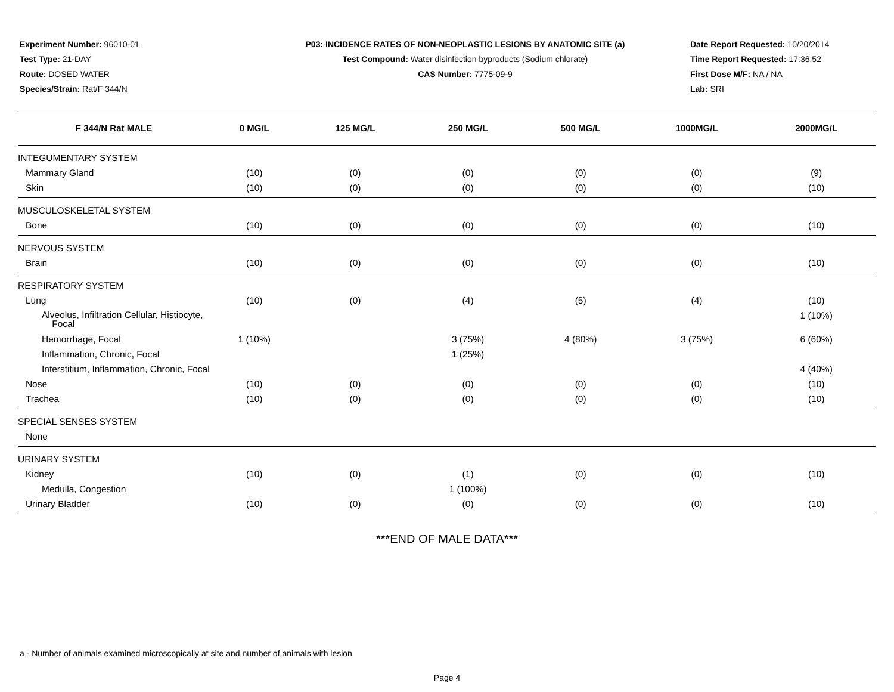Experiment Number: 96010-01
Test Type: 21-DAY
Route: DOSED WATER
Species/Strain: Rat/F 344/N
P03: INCIDENCE RATES OF NON-NEOPLASTIC LESIONS BY ANATOMIC SITE (a)
Test Compound: Water disinfection byproducts (Sodium chlorate)
CAS Number: 7775-09-9
Date Report Requested: 10/20/2014
Time Report Requested: 17:36:52
First Dose M/F: NA / NA
Lab: SRI
| F 344/N Rat MALE | 0 MG/L | 125 MG/L | 250 MG/L | 500 MG/L | 1000MG/L | 2000MG/L |
| --- | --- | --- | --- | --- | --- | --- |
| INTEGUMENTARY SYSTEM | | | | | | |
| Mammary Gland | (10) | (0) | (0) | (0) | (0) | (9) |
| Skin | (10) | (0) | (0) | (0) | (0) | (10) |
| MUSCULOSKELETAL SYSTEM | | | | | | |
| Bone | (10) | (0) | (0) | (0) | (0) | (10) |
| NERVOUS SYSTEM | | | | | | |
| Brain | (10) | (0) | (0) | (0) | (0) | (10) |
| RESPIRATORY SYSTEM | | | | | | |
| Lung | (10) | (0) | (4) | (5) | (4) | (10) |
| Alveolus, Infiltration Cellular, Histiocyte, Focal | | | | | | 1 (10%) |
| Hemorrhage, Focal | 1 (10%) | | 3 (75%) | 4 (80%) | 3 (75%) | 6 (60%) |
| Inflammation, Chronic, Focal | | | 1 (25%) | | | |
| Interstitium, Inflammation, Chronic, Focal | | | | | | 4 (40%) |
| Nose | (10) | (0) | (0) | (0) | (0) | (10) |
| Trachea | (10) | (0) | (0) | (0) | (0) | (10) |
| SPECIAL SENSES SYSTEM | | | | | | |
| None | | | | | | |
| URINARY SYSTEM | | | | | | |
| Kidney | (10) | (0) | (1) | (0) | (0) | (10) |
| Medulla, Congestion | | | 1 (100%) | | | |
| Urinary Bladder | (10) | (0) | (0) | (0) | (0) | (10) |
***END OF MALE DATA***
a - Number of animals examined microscopically at site and number of animals with lesion
Page 4